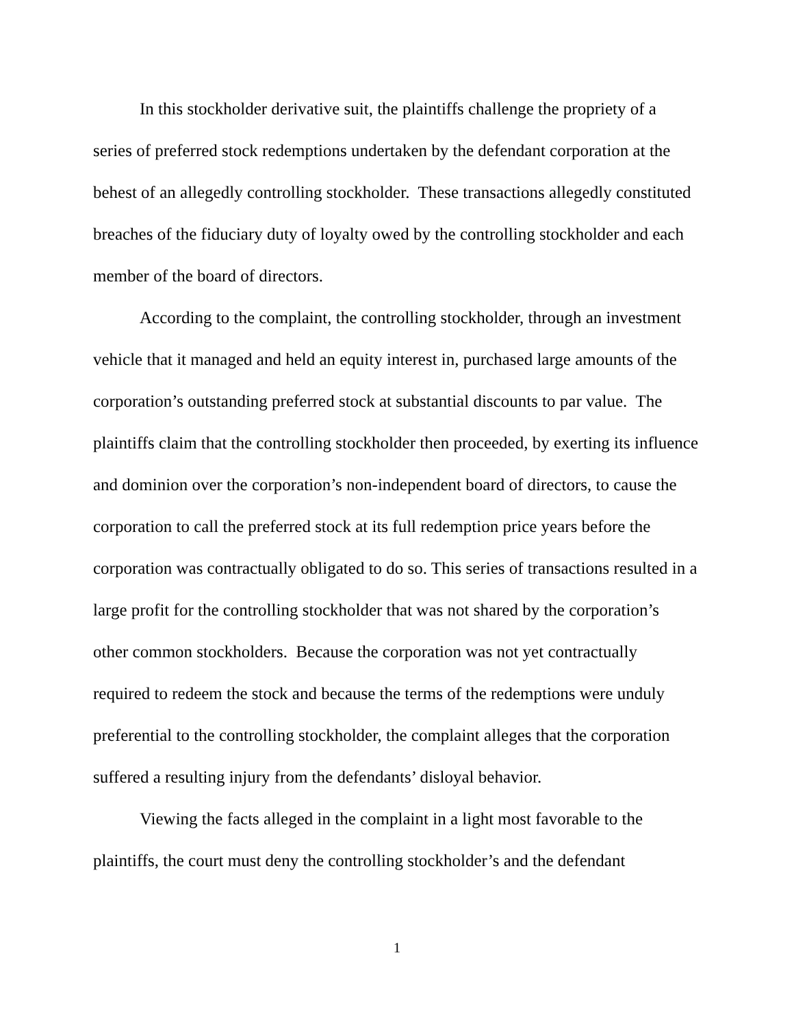In this stockholder derivative suit, the plaintiffs challenge the propriety of a series of preferred stock redemptions undertaken by the defendant corporation at the behest of an allegedly controlling stockholder. These transactions allegedly constituted breaches of the fiduciary duty of loyalty owed by the controlling stockholder and each member of the board of directors.
According to the complaint, the controlling stockholder, through an investment vehicle that it managed and held an equity interest in, purchased large amounts of the corporation’s outstanding preferred stock at substantial discounts to par value. The plaintiffs claim that the controlling stockholder then proceeded, by exerting its influence and dominion over the corporation’s non-independent board of directors, to cause the corporation to call the preferred stock at its full redemption price years before the corporation was contractually obligated to do so. This series of transactions resulted in a large profit for the controlling stockholder that was not shared by the corporation’s other common stockholders. Because the corporation was not yet contractually required to redeem the stock and because the terms of the redemptions were unduly preferential to the controlling stockholder, the complaint alleges that the corporation suffered a resulting injury from the defendants’ disloyal behavior.
Viewing the facts alleged in the complaint in a light most favorable to the plaintiffs, the court must deny the controlling stockholder’s and the defendant
1